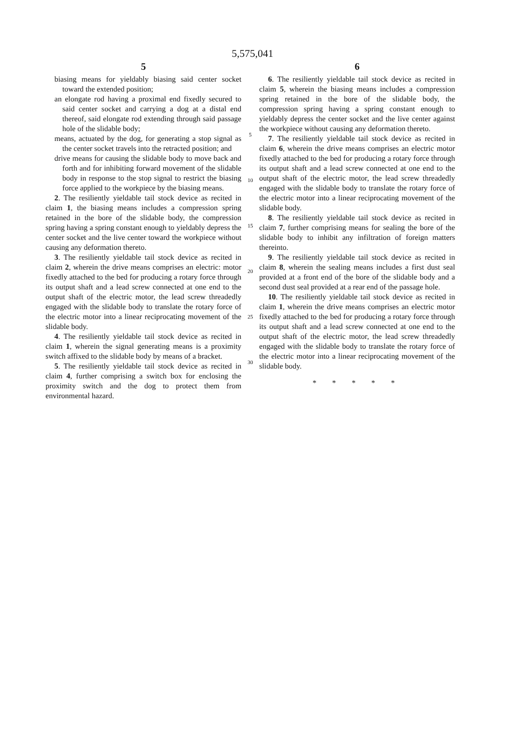5,575,041
5
biasing means for yieldably biasing said center socket toward the extended position;
an elongate rod having a proximal end fixedly secured to said center socket and carrying a dog at a distal end thereof, said elongate rod extending through said passage hole of the slidable body;
means, actuated by the dog, for generating a stop signal as the center socket travels into the retracted position; and
drive means for causing the slidable body to move back and forth and for inhibiting forward movement of the slidable body in response to the stop signal to restrict the biasing force applied to the workpiece by the biasing means.
2. The resiliently yieldable tail stock device as recited in claim 1, the biasing means includes a compression spring retained in the bore of the slidable body, the compression spring having a spring constant enough to yieldably depress the center socket and the live center toward the workpiece without causing any deformation thereto.
3. The resiliently yieldable tail stock device as recited in claim 2, wherein the drive means comprises an electric: motor fixedly attached to the bed for producing a rotary force through its output shaft and a lead screw connected at one end to the output shaft of the electric motor, the lead screw threadedly engaged with the slidable body to translate the rotary force of the electric motor into a linear reciprocating movement of the slidable body.
4. The resiliently yieldable tail stock device as recited in claim 1, wherein the signal generating means is a proximity switch affixed to the slidable body by means of a bracket.
5. The resiliently yieldable tail stock device as recited in claim 4, further comprising a switch box for enclosing the proximity switch and the dog to protect them from environmental hazard.
5
10
15
20
25
30
6
6. The resiliently yieldable tail stock device as recited in claim 5, wherein the biasing means includes a compression spring retained in the bore of the slidable body, the compression spring having a spring constant enough to yieldably depress the center socket and the live center against the workpiece without causing any deformation thereto.
7. The resiliently yieldable tail stock device as recited in claim 6, wherein the drive means comprises an electric motor fixedly attached to the bed for producing a rotary force through its output shaft and a lead screw connected at one end to the output shaft of the electric motor, the lead screw threadedly engaged with the slidable body to translate the rotary force of the electric motor into a linear reciprocating movement of the slidable body.
8. The resiliently yieldable tail stock device as recited in claim 7, further comprising means for sealing the bore of the slidable body to inhibit any infiltration of foreign matters thereinto.
9. The resiliently yieldable tail stock device as recited in claim 8, wherein the sealing means includes a first dust seal provided at a front end of the bore of the slidable body and a second dust seal provided at a rear end of the passage hole.
10. The resiliently yieldable tail stock device as recited in claim 1, wherein the drive means comprises an electric motor fixedly attached to the bed for producing a rotary force through its output shaft and a lead screw connected at one end to the output shaft of the electric motor, the lead screw threadedly engaged with the slidable body to translate the rotary force of the electric motor into a linear reciprocating movement of the slidable body.
* * * * *